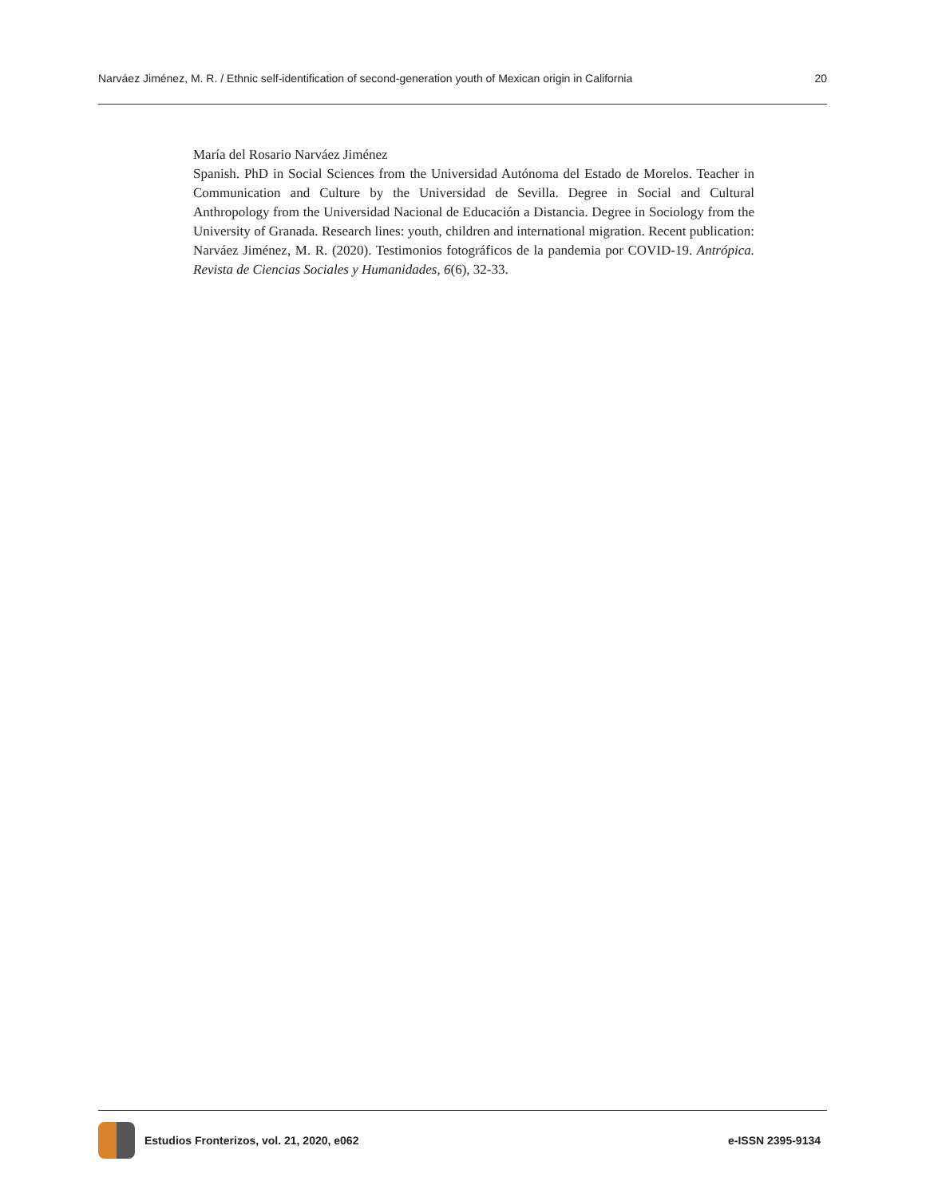Narváez Jiménez, M. R. / Ethnic self-identification of second-generation youth of Mexican origin in California 20
María del Rosario Narváez Jiménez
Spanish. PhD in Social Sciences from the Universidad Autónoma del Estado de Morelos. Teacher in Communication and Culture by the Universidad de Sevilla. Degree in Social and Cultural Anthropology from the Universidad Nacional de Educación a Distancia. Degree in Sociology from the University of Granada. Research lines: youth, children and international migration. Recent publication: Narváez Jiménez, M. R. (2020). Testimonios fotográficos de la pandemia por COVID-19. Antrópica. Revista de Ciencias Sociales y Humanidades, 6(6), 32-33.
Estudios Fronterizos, vol. 21, 2020, e062
e-ISSN 2395-9134